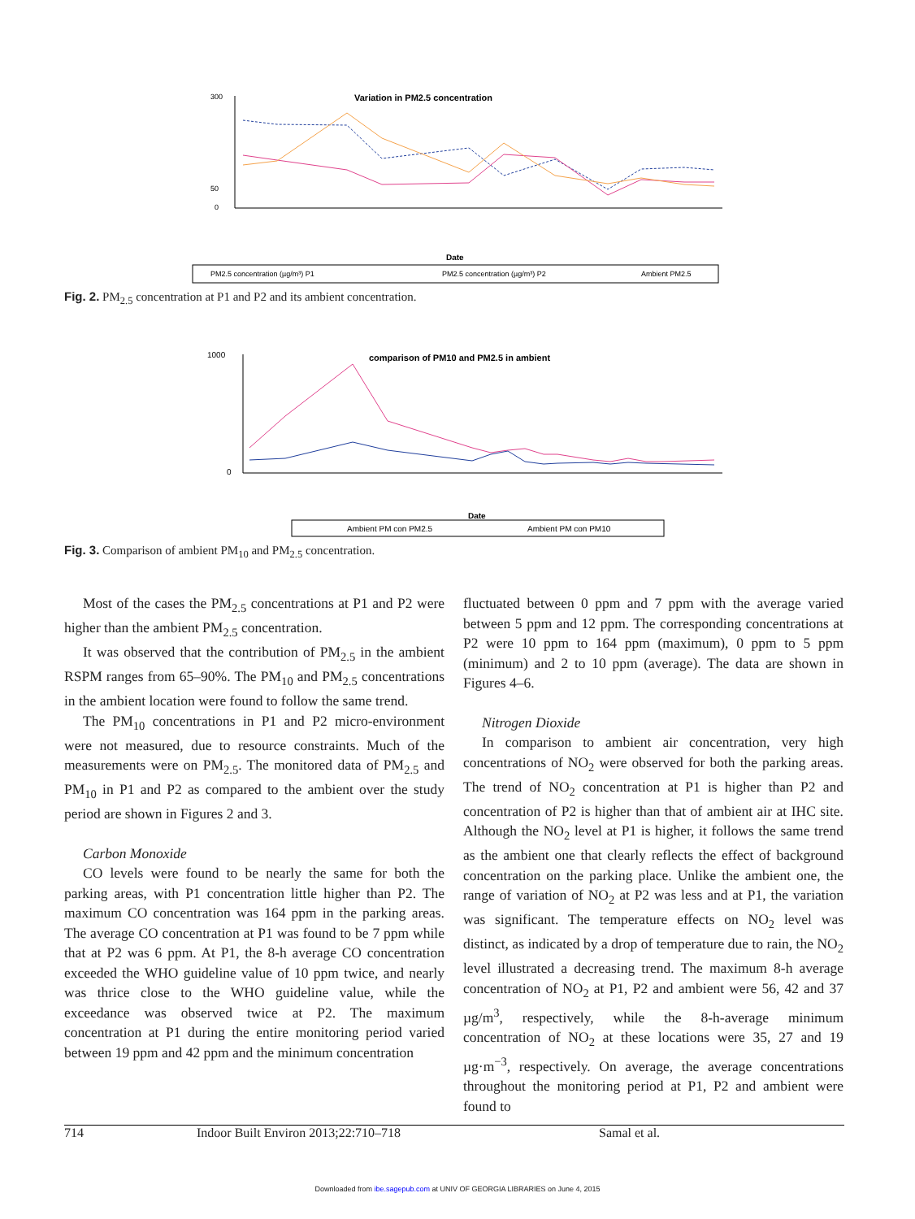Variation in PM2.5 concentration
300
50
0
Date
PM2.5 concentration (µg/m³) P1
PM2.5 concentration (µg/m³) P2
Ambient PM2.5
Fig. 2. PM<sub>2.5</sub> concentration at P1 and P2 and its ambient concentration.
comparison of PM10 and PM2.5 in ambient
1000
0
Date
Ambient PM con PM2.5
Ambient PM con PM10
Fig. 3. Comparison of ambient PM<sub>10</sub> and PM<sub>2.5</sub> concentration.
Most of the cases the PM<sub>2.5</sub> concentrations at P1 and P2 were higher than the ambient PM<sub>2.5</sub> concentration.
It was observed that the contribution of PM<sub>2.5</sub> in the ambient RSPM ranges from 65–90%. The PM<sub>10</sub> and PM<sub>2.5</sub> concentrations in the ambient location were found to follow the same trend.
The PM<sub>10</sub> concentrations in P1 and P2 micro-environment were not measured, due to resource constraints. Much of the measurements were on PM<sub>2.5</sub>. The monitored data of PM<sub>2.5</sub> and PM<sub>10</sub> in P1 and P2 as compared to the ambient over the study period are shown in Figures 2 and 3.
Carbon Monoxide
CO levels were found to be nearly the same for both the parking areas, with P1 concentration little higher than P2. The maximum CO concentration was 164 ppm in the parking areas. The average CO concentration at P1 was found to be 7 ppm while that at P2 was 6 ppm. At P1, the 8-h average CO concentration exceeded the WHO guideline value of 10 ppm twice, and nearly was thrice close to the WHO guideline value, while the exceedance was observed twice at P2. The maximum concentration at P1 during the entire monitoring period varied between 19 ppm and 42 ppm and the minimum concentration
fluctuated between 0 ppm and 7 ppm with the average varied between 5 ppm and 12 ppm. The corresponding concentrations at P2 were 10 ppm to 164 ppm (maximum), 0 ppm to 5 ppm (minimum) and 2 to 10 ppm (average). The data are shown in Figures 4–6.
Nitrogen Dioxide
In comparison to ambient air concentration, very high concentrations of NO<sub>2</sub> were observed for both the parking areas. The trend of NO<sub>2</sub> concentration at P1 is higher than P2 and concentration of P2 is higher than that of ambient air at IHC site. Although the NO<sub>2</sub> level at P1 is higher, it follows the same trend as the ambient one that clearly reflects the effect of background concentration on the parking place. Unlike the ambient one, the range of variation of NO<sub>2</sub> at P2 was less and at P1, the variation was significant. The temperature effects on NO<sub>2</sub> level was distinct, as indicated by a drop of temperature due to rain, the NO<sub>2</sub> level illustrated a decreasing trend. The maximum 8-h average concentration of NO<sub>2</sub> at P1, P2 and ambient were 56, 42 and 37 µg/m<sup>3</sup>, respectively, while the 8-h-average minimum concentration of NO<sub>2</sub> at these locations were 35, 27 and 19 µg·m<sup>−3</sup>, respectively. On average, the average concentrations throughout the monitoring period at P1, P2 and ambient were found to
714 Indoor Built Environ 2013;22:710–718 Samal et al.
Downloaded from ibe.sagepub.com at UNIV OF GEORGIA LIBRARIES on June 4, 2015